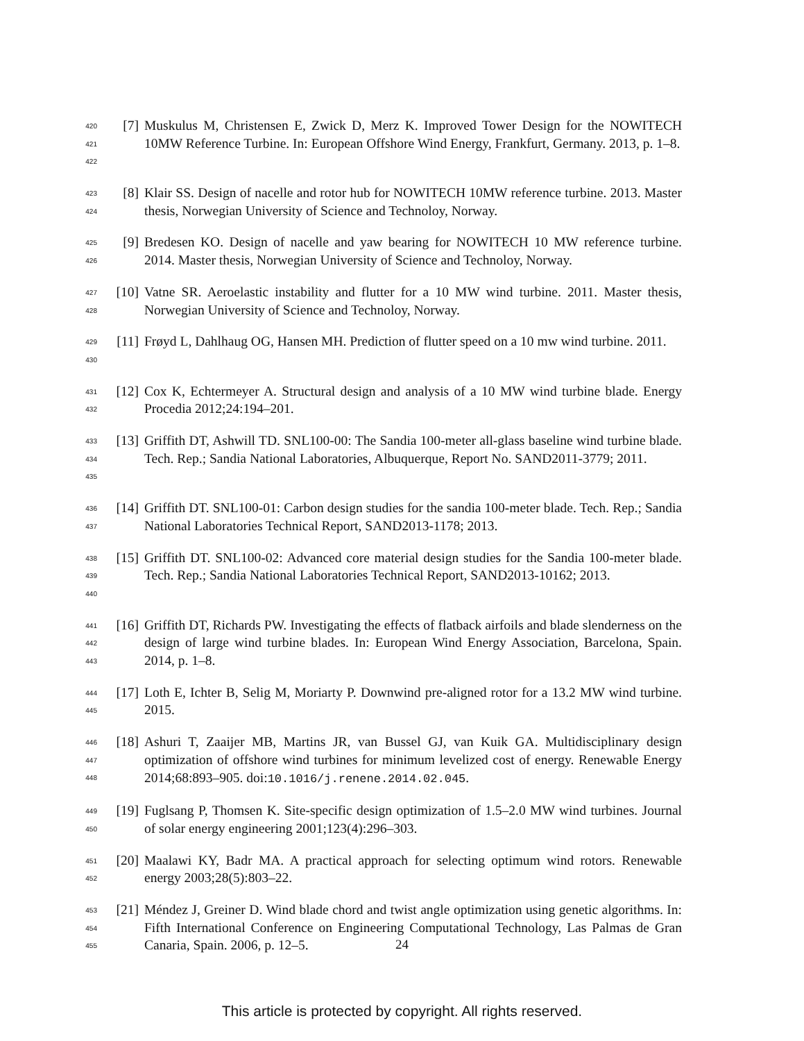420
421
422
[7] Muskulus M, Christensen E, Zwick D, Merz K. Improved Tower Design for the NOWITECH 10MW Reference Turbine. In: European Offshore Wind Energy, Frankfurt, Germany. 2013, p. 1–8.
423
424
[8] Klair SS. Design of nacelle and rotor hub for NOWITECH 10MW reference turbine. 2013. Master thesis, Norwegian University of Science and Technoloy, Norway.
425
426
[9] Bredesen KO. Design of nacelle and yaw bearing for NOWITECH 10 MW reference turbine. 2014. Master thesis, Norwegian University of Science and Technoloy, Norway.
427
428
[10] Vatne SR. Aeroelastic instability and flutter for a 10 MW wind turbine. 2011. Master thesis, Norwegian University of Science and Technoloy, Norway.
429
430
[11] Frøyd L, Dahlhaug OG, Hansen MH. Prediction of flutter speed on a 10 mw wind turbine. 2011.
431
432
[12] Cox K, Echtermeyer A. Structural design and analysis of a 10 MW wind turbine blade. Energy Procedia 2012;24:194–201.
433
434
435
[13] Griffith DT, Ashwill TD. SNL100-00: The Sandia 100-meter all-glass baseline wind turbine blade. Tech. Rep.; Sandia National Laboratories, Albuquerque, Report No. SAND2011-3779; 2011.
436
437
[14] Griffith DT. SNL100-01: Carbon design studies for the sandia 100-meter blade. Tech. Rep.; Sandia National Laboratories Technical Report, SAND2013-1178; 2013.
438
439
440
[15] Griffith DT. SNL100-02: Advanced core material design studies for the Sandia 100-meter blade. Tech. Rep.; Sandia National Laboratories Technical Report, SAND2013-10162; 2013.
441
442
443
[16] Griffith DT, Richards PW. Investigating the effects of flatback airfoils and blade slenderness on the design of large wind turbine blades. In: European Wind Energy Association, Barcelona, Spain. 2014, p. 1–8.
444
445
[17] Loth E, Ichter B, Selig M, Moriarty P. Downwind pre-aligned rotor for a 13.2 MW wind turbine. 2015.
446
447
448
[18] Ashuri T, Zaaijer MB, Martins JR, van Bussel GJ, van Kuik GA. Multidisciplinary design optimization of offshore wind turbines for minimum levelized cost of energy. Renewable Energy 2014;68:893–905. doi:10.1016/j.renene.2014.02.045.
449
450
[19] Fuglsang P, Thomsen K. Site-specific design optimization of 1.5–2.0 MW wind turbines. Journal of solar energy engineering 2001;123(4):296–303.
451
452
[20] Maalawi KY, Badr MA. A practical approach for selecting optimum wind rotors. Renewable energy 2003;28(5):803–22.
453
454
455
[21] Méndez J, Greiner D. Wind blade chord and twist angle optimization using genetic algorithms. In: Fifth International Conference on Engineering Computational Technology, Las Palmas de Gran Canaria, Spain. 2006, p. 12–5.
24
This article is protected by copyright. All rights reserved.